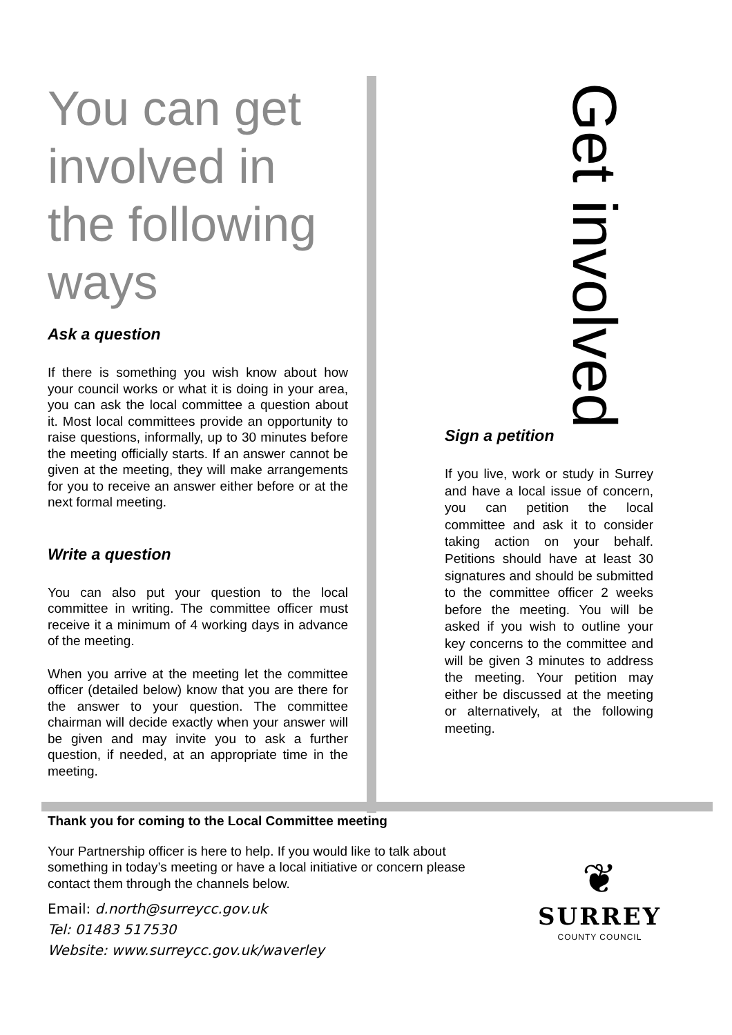You can get involved in the following ways
Ask a question
If there is something you wish know about how your council works or what it is doing in your area, you can ask the local committee a question about it. Most local committees provide an opportunity to raise questions, informally, up to 30 minutes before the meeting officially starts. If an answer cannot be given at the meeting, they will make arrangements for you to receive an answer either before or at the next formal meeting.
Write a question
You can also put your question to the local committee in writing. The committee officer must receive it a minimum of 4 working days in advance of the meeting.
When you arrive at the meeting let the committee officer (detailed below) know that you are there for the answer to your question. The committee chairman will decide exactly when your answer will be given and may invite you to ask a further question, if needed, at an appropriate time in the meeting.
Get involved
Sign a petition
If you live, work or study in Surrey and have a local issue of concern, you can petition the local committee and ask it to consider taking action on your behalf. Petitions should have at least 30 signatures and should be submitted to the committee officer 2 weeks before the meeting. You will be asked if you wish to outline your key concerns to the committee and will be given 3 minutes to address the meeting. Your petition may either be discussed at the meeting or alternatively, at the following meeting.
Thank you for coming to the Local Committee meeting
Your Partnership officer is here to help. If you would like to talk about something in today’s meeting or have a local initiative or concern please contact them through the channels below.
Email: d.north@surreycc.gov.uk
Tel: 01483 517530
Website: www.surreycc.gov.uk/waverley
❦
SURREY
COUNTY COUNCIL